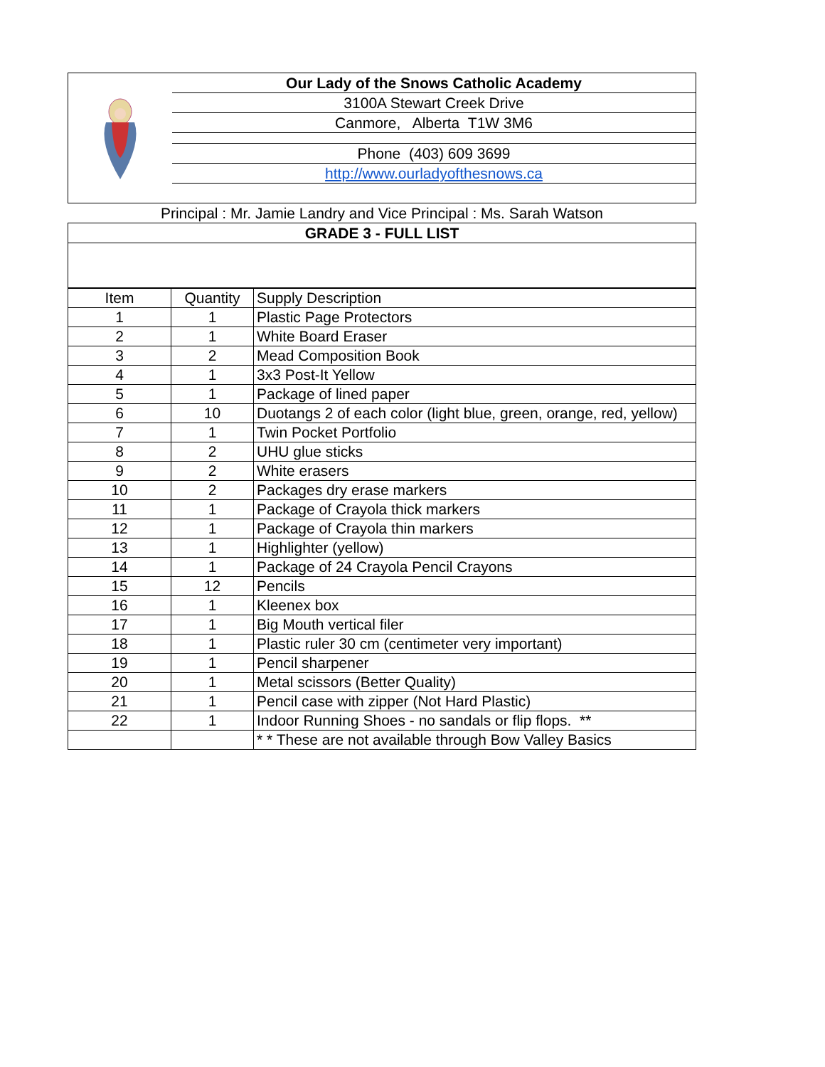Our Lady of the Snows Catholic Academy
3100A Stewart Creek Drive
Canmore, Alberta T1W 3M6
Phone (403) 609 3699
http://www.ourladyofthesnows.ca
Principal : Mr. Jamie Landry and Vice Principal : Ms. Sarah Watson
GRADE 3 - FULL LIST
| Item | Quantity | Supply Description |
| --- | --- | --- |
| 1 | 1 | Plastic Page Protectors |
| 2 | 1 | White Board Eraser |
| 3 | 2 | Mead Composition Book |
| 4 | 1 | 3x3 Post-It Yellow |
| 5 | 1 | Package of lined paper |
| 6 | 10 | Duotangs 2 of each color (light blue, green, orange, red, yellow) |
| 7 | 1 | Twin Pocket Portfolio |
| 8 | 2 | UHU glue sticks |
| 9 | 2 | White erasers |
| 10 | 2 | Packages dry erase markers |
| 11 | 1 | Package of Crayola thick markers |
| 12 | 1 | Package of Crayola thin markers |
| 13 | 1 | Highlighter (yellow) |
| 14 | 1 | Package of 24 Crayola Pencil Crayons |
| 15 | 12 | Pencils |
| 16 | 1 | Kleenex box |
| 17 | 1 | Big Mouth vertical filer |
| 18 | 1 | Plastic ruler 30 cm (centimeter very important) |
| 19 | 1 | Pencil sharpener |
| 20 | 1 | Metal scissors (Better Quality) |
| 21 | 1 | Pencil case with zipper (Not Hard Plastic) |
| 22 | 1 | Indoor Running Shoes - no sandals or flip flops. ** |
| | | * * These are not available through Bow Valley Basics |